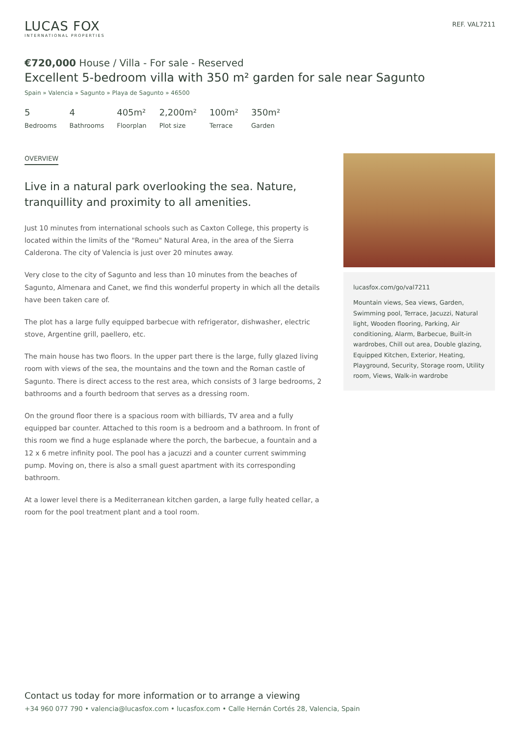LUCAS FOX
INTERNATIONAL PROPERTIES
REF. VAL7211
€720,000 House / Villa - For sale - Reserved
Excellent 5-bedroom villa with 350 m² garden for sale near Sagunto
Spain » Valencia » Sagunto » Playa de Sagunto » 46500
5
Bedrooms
4
Bathrooms
405m²
Floorplan
2,200m²
Plot size
100m²
Terrace
350m²
Garden
OVERVIEW
Live in a natural park overlooking the sea. Nature, tranquillity and proximity to all amenities.
Just 10 minutes from international schools such as Caxton College, this property is located within the limits of the "Romeu" Natural Area, in the area of the Sierra Calderona. The city of Valencia is just over 20 minutes away.
Very close to the city of Sagunto and less than 10 minutes from the beaches of Sagunto, Almenara and Canet, we find this wonderful property in which all the details have been taken care of.
The plot has a large fully equipped barbecue with refrigerator, dishwasher, electric stove, Argentine grill, paellero, etc.
The main house has two floors. In the upper part there is the large, fully glazed living room with views of the sea, the mountains and the town and the Roman castle of Sagunto. There is direct access to the rest area, which consists of 3 large bedrooms, 2 bathrooms and a fourth bedroom that serves as a dressing room.
On the ground floor there is a spacious room with billiards, TV area and a fully equipped bar counter. Attached to this room is a bedroom and a bathroom. In front of this room we find a huge esplanade where the porch, the barbecue, a fountain and a 12 x 6 metre infinity pool. The pool has a jacuzzi and a counter current swimming pump. Moving on, there is also a small guest apartment with its corresponding bathroom.
At a lower level there is a Mediterranean kitchen garden, a large fully heated cellar, a room for the pool treatment plant and a tool room.
lucasfox.com/go/val7211
Mountain views, Sea views, Garden, Swimming pool, Terrace, Jacuzzi, Natural light, Wooden flooring, Parking, Air conditioning, Alarm, Barbecue, Built-in wardrobes, Chill out area, Double glazing, Equipped Kitchen, Exterior, Heating, Playground, Security, Storage room, Utility room, Views, Walk-in wardrobe
Contact us today for more information or to arrange a viewing
+34 960 077 790 • valencia@lucasfox.com • lucasfox.com • Calle Hernán Cortés 28, Valencia, Spain